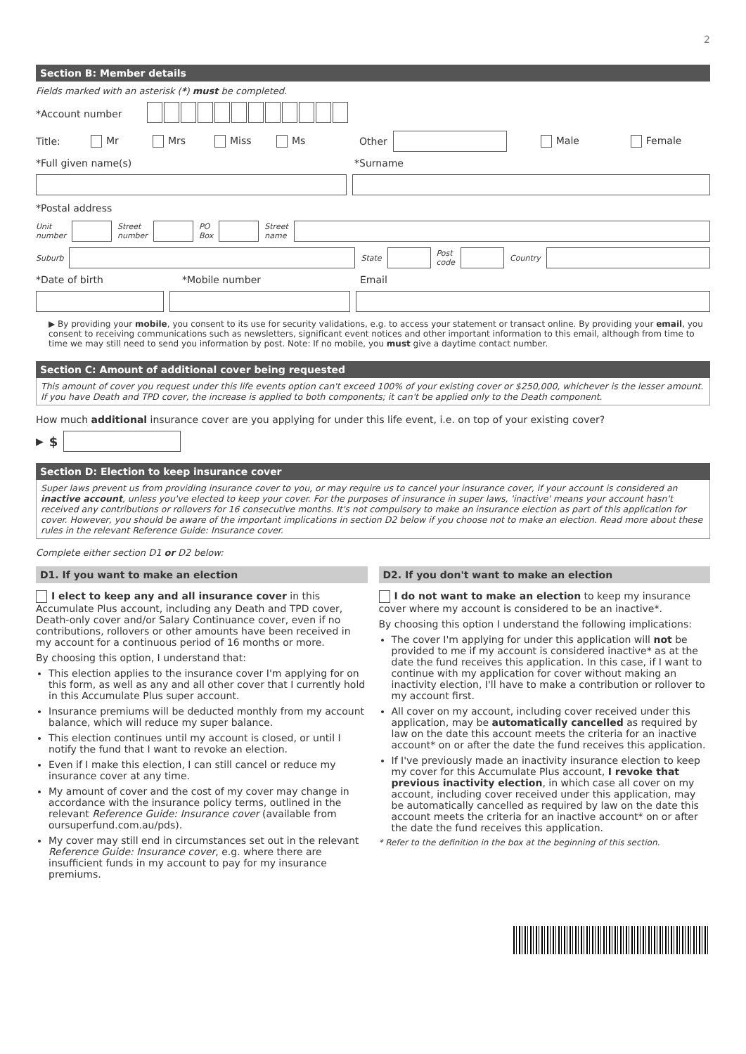2
Section B: Member details
Fields marked with an asterisk (*) must be completed.
*Account number
Title: Mr Mrs Miss Ms Other Male Female
*Full given name(s) *Surname
*Postal address
Unit
number
Street
number
PO
Box
Street
name
Suburb State
Post
code
Country
*Date of birth *Mobile number Email
▶ By providing your mobile, you consent to its use for security validations, e.g. to access your statement or transact online. By providing your email, you consent to receiving communications such as newsletters, significant event notices and other important information to this email, although from time to time we may still need to send you information by post. Note: If no mobile, you must give a daytime contact number.
Section C: Amount of additional cover being requested
This amount of cover you request under this life events option can't exceed 100% of your existing cover or $250,000, whichever is the lesser amount. If you have Death and TPD cover, the increase is applied to both components; it can't be applied only to the Death component.
How much additional insurance cover are you applying for under this life event, i.e. on top of your existing cover?
▶ $
Section D: Election to keep insurance cover
Super laws prevent us from providing insurance cover to you, or may require us to cancel your insurance cover, if your account is considered an inactive account, unless you've elected to keep your cover. For the purposes of insurance in super laws, 'inactive' means your account hasn't received any contributions or rollovers for 16 consecutive months. It's not compulsory to make an insurance election as part of this application for cover. However, you should be aware of the important implications in section D2 below if you choose not to make an election. Read more about these rules in the relevant Reference Guide: Insurance cover.
Complete either section D1 or D2 below:
D1. If you want to make an election
I elect to keep any and all insurance cover in this Accumulate Plus account, including any Death and TPD cover, Death-only cover and/or Salary Continuance cover, even if no contributions, rollovers or other amounts have been received in my account for a continuous period of 16 months or more.
By choosing this option, I understand that:
This election applies to the insurance cover I'm applying for on this form, as well as any and all other cover that I currently hold in this Accumulate Plus super account.
Insurance premiums will be deducted monthly from my account balance, which will reduce my super balance.
This election continues until my account is closed, or until I notify the fund that I want to revoke an election.
Even if I make this election, I can still cancel or reduce my insurance cover at any time.
My amount of cover and the cost of my cover may change in accordance with the insurance policy terms, outlined in the relevant Reference Guide: Insurance cover (available from oursuperfund.com.au/pds).
My cover may still end in circumstances set out in the relevant Reference Guide: Insurance cover, e.g. where there are insufficient funds in my account to pay for my insurance premiums.
D2. If you don't want to make an election
I do not want to make an election to keep my insurance cover where my account is considered to be an inactive*.
By choosing this option I understand the following implications:
The cover I'm applying for under this application will not be provided to me if my account is considered inactive* as at the date the fund receives this application. In this case, if I want to continue with my application for cover without making an inactivity election, I'll have to make a contribution or rollover to my account first.
All cover on my account, including cover received under this application, may be automatically cancelled as required by law on the date this account meets the criteria for an inactive account* on or after the date the fund receives this application.
If I've previously made an inactivity insurance election to keep my cover for this Accumulate Plus account, I revoke that previous inactivity election, in which case all cover on my account, including cover received under this application, may be automatically cancelled as required by law on the date this account meets the criteria for an inactive account* on or after the date the fund receives this application.
* Refer to the definition in the box at the beginning of this section.